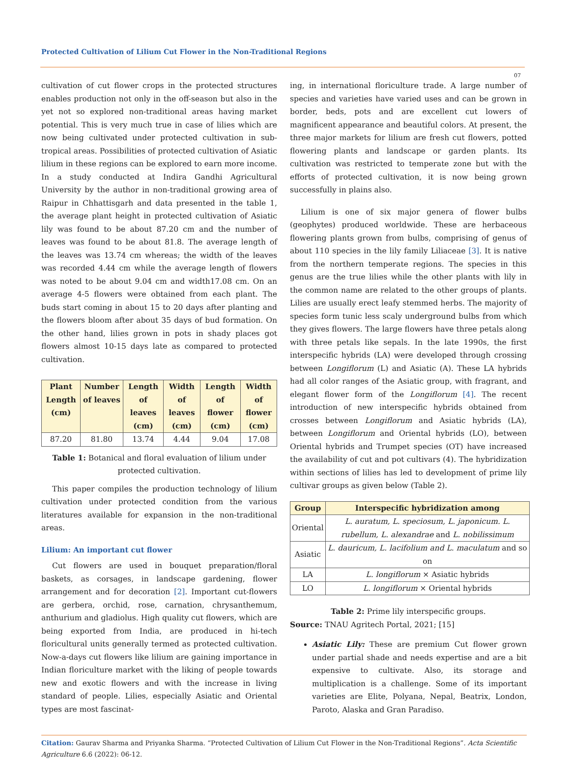Protected Cultivation of Lilium Cut Flower in the Non-Traditional Regions
07
cultivation of cut flower crops in the protected structures enables production not only in the off-season but also in the yet not so explored non-traditional areas having market potential. This is very much true in case of lilies which are now being cultivated under protected cultivation in sub-tropical areas. Possibilities of protected cultivation of Asiatic lilium in these regions can be explored to earn more income. In a study conducted at Indira Gandhi Agricultural University by the author in non-traditional growing area of Raipur in Chhattisgarh and data presented in the table 1, the average plant height in protected cultivation of Asiatic lily was found to be about 87.20 cm and the number of leaves was found to be about 81.8. The average length of the leaves was 13.74 cm whereas; the width of the leaves was recorded 4.44 cm while the average length of flowers was noted to be about 9.04 cm and width17.08 cm. On an average 4-5 flowers were obtained from each plant. The buds start coming in about 15 to 20 days after planting and the flowers bloom after about 35 days of bud formation. On the other hand, lilies grown in pots in shady places got flowers almost 10-15 days late as compared to protected cultivation.
| Plant Length (cm) | Number of leaves | Length of leaves (cm) | Width of leaves (cm) | Length of flower (cm) | Width of flower (cm) |
| --- | --- | --- | --- | --- | --- |
| 87.20 | 81.80 | 13.74 | 4.44 | 9.04 | 17.08 |
Table 1: Botanical and floral evaluation of lilium under protected cultivation.
This paper compiles the production technology of lilium cultivation under protected condition from the various literatures available for expansion in the non-traditional areas.
Lilium: An important cut flower
Cut flowers are used in bouquet preparation/floral baskets, as corsages, in landscape gardening, flower arrangement and for decoration [2]. Important cut-flowers are gerbera, orchid, rose, carnation, chrysanthemum, anthurium and gladiolus. High quality cut flowers, which are being exported from India, are produced in hi-tech floricultural units generally termed as protected cultivation. Now-a-days cut flowers like lilium are gaining importance in Indian floriculture market with the liking of people towards new and exotic flowers and with the increase in living standard of people. Lilies, especially Asiatic and Oriental types are most fascinat-
ing, in international floriculture trade. A large number of species and varieties have varied uses and can be grown in border, beds, pots and are excellent cut lowers of magnificent appearance and beautiful colors. At present, the three major markets for lilium are fresh cut flowers, potted flowering plants and landscape or garden plants. Its cultivation was restricted to temperate zone but with the efforts of protected cultivation, it is now being grown successfully in plains also.
Lilium is one of six major genera of flower bulbs (geophytes) produced worldwide. These are herbaceous flowering plants grown from bulbs, comprising of genus of about 110 species in the lily family Liliaceae [3]. It is native from the northern temperate regions. The species in this genus are the true lilies while the other plants with lily in the common name are related to the other groups of plants. Lilies are usually erect leafy stemmed herbs. The majority of species form tunic less scaly underground bulbs from which they gives flowers. The large flowers have three petals along with three petals like sepals. In the late 1990s, the first interspecific hybrids (LA) were developed through crossing between Longiflorum (L) and Asiatic (A). These LA hybrids had all color ranges of the Asiatic group, with fragrant, and elegant flower form of the Longiflorum [4]. The recent introduction of new interspecific hybrids obtained from crosses between Longiflorum and Asiatic hybrids (LA), between Longiflorum and Oriental hybrids (LO), between Oriental hybrids and Trumpet species (OT) have increased the availability of cut and pot cultivars (4). The hybridization within sections of lilies has led to development of prime lily cultivar groups as given below (Table 2).
| Group | Interspecific hybridization among |
| --- | --- |
| Oriental | L. auratum, L. speciosum, L. japonicum. L. rubellum, L. alexandrae and L. nobilissimum |
| Asiatic | L. dauricum, L. lacifolium and L. maculatum and so on |
| LA | L. longiflorum × Asiatic hybrids |
| LO | L. longiflorum × Oriental hybrids |
Table 2: Prime lily interspecific groups.
Source: TNAU Agritech Portal, 2021; [15]
Asiatic Lily: These are premium Cut flower grown under partial shade and needs expertise and are a bit expensive to cultivate. Also, its storage and multiplication is a challenge. Some of its important varieties are Elite, Polyana, Nepal, Beatrix, London, Paroto, Alaska and Gran Paradiso.
Citation: Gaurav Sharma and Priyanka Sharma. “Protected Cultivation of Lilium Cut Flower in the Non-Traditional Regions”. Acta Scientific Agriculture 6.6 (2022): 06-12.